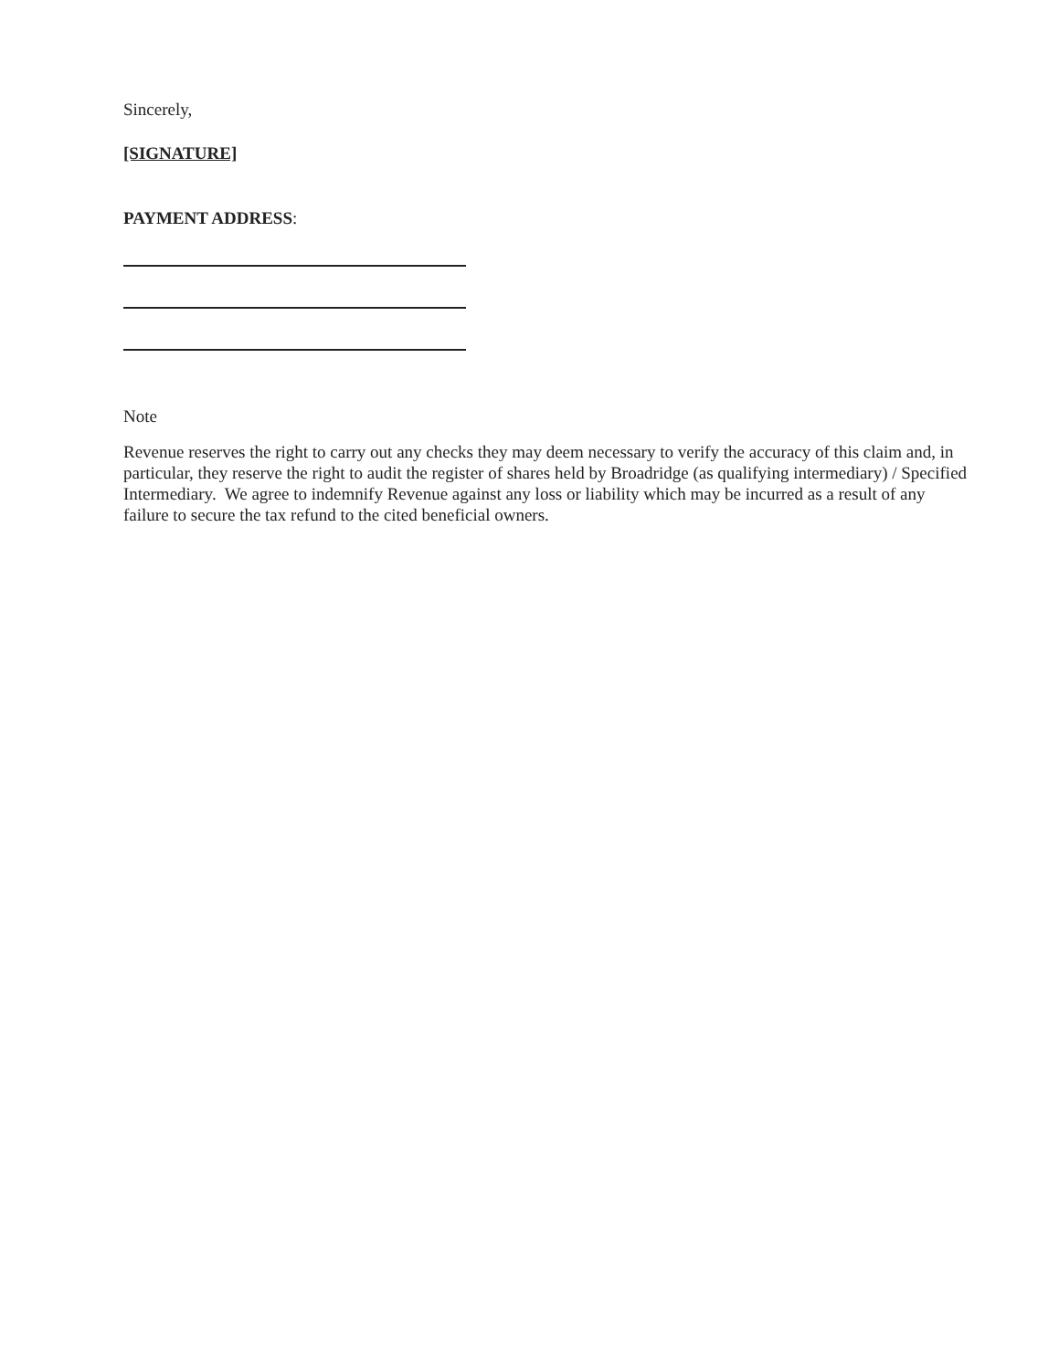Sincerely,
[SIGNATURE]
PAYMENT ADDRESS:
Note
Revenue reserves the right to carry out any checks they may deem necessary to verify the accuracy of this claim and, in particular, they reserve the right to audit the register of shares held by Broadridge (as qualifying intermediary) / Specified Intermediary. We agree to indemnify Revenue against any loss or liability which may be incurred as a result of any failure to secure the tax refund to the cited beneficial owners.